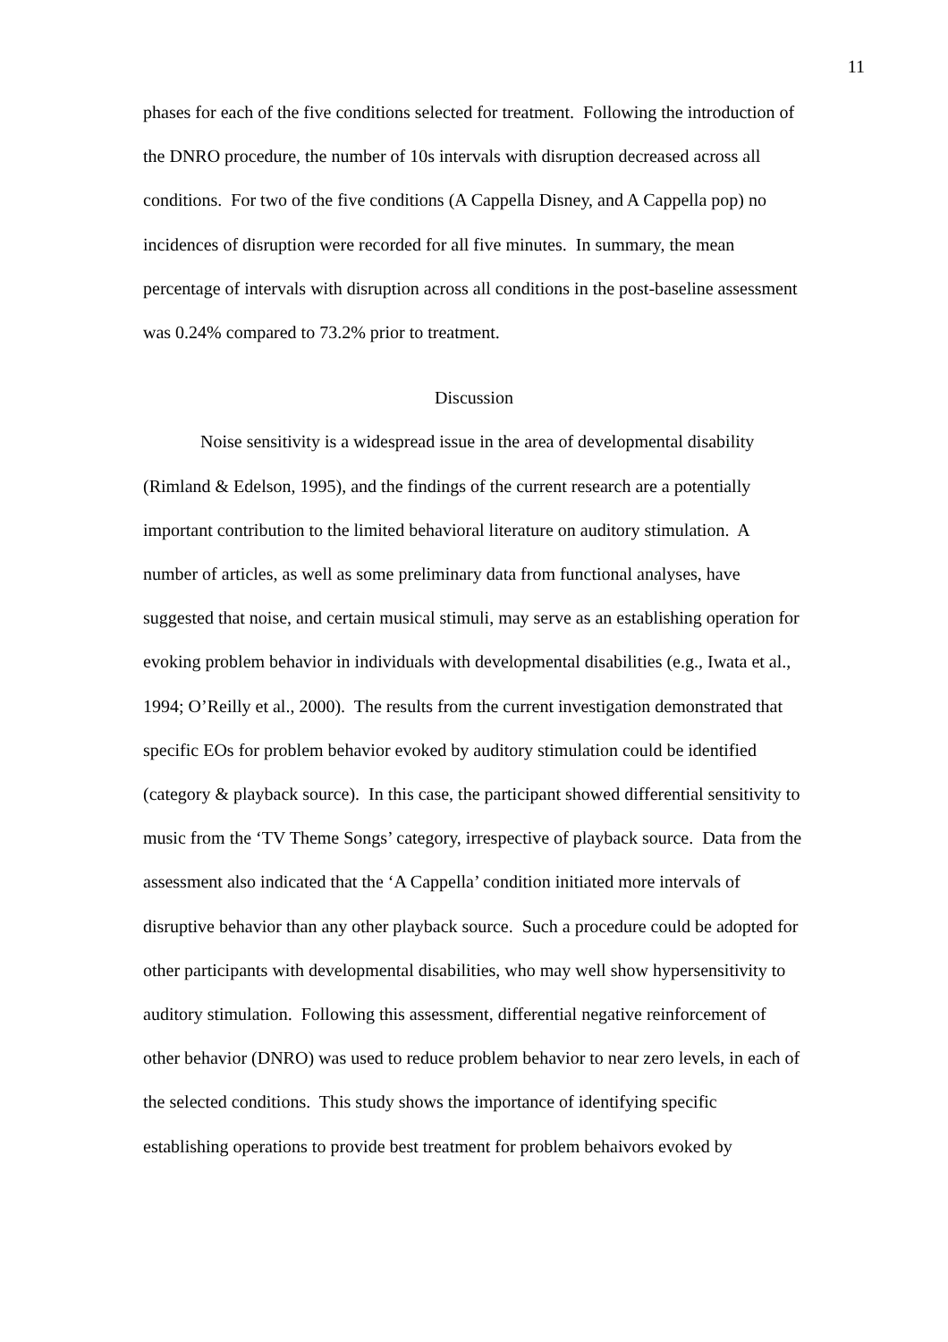11
phases for each of the five conditions selected for treatment. Following the introduction of the DNRO procedure, the number of 10s intervals with disruption decreased across all conditions. For two of the five conditions (A Cappella Disney, and A Cappella pop) no incidences of disruption were recorded for all five minutes. In summary, the mean percentage of intervals with disruption across all conditions in the post-baseline assessment was 0.24% compared to 73.2% prior to treatment.
Discussion
Noise sensitivity is a widespread issue in the area of developmental disability (Rimland & Edelson, 1995), and the findings of the current research are a potentially important contribution to the limited behavioral literature on auditory stimulation. A number of articles, as well as some preliminary data from functional analyses, have suggested that noise, and certain musical stimuli, may serve as an establishing operation for evoking problem behavior in individuals with developmental disabilities (e.g., Iwata et al., 1994; O’Reilly et al., 2000). The results from the current investigation demonstrated that specific EOs for problem behavior evoked by auditory stimulation could be identified (category & playback source). In this case, the participant showed differential sensitivity to music from the ‘TV Theme Songs’ category, irrespective of playback source. Data from the assessment also indicated that the ‘A Cappella’ condition initiated more intervals of disruptive behavior than any other playback source. Such a procedure could be adopted for other participants with developmental disabilities, who may well show hypersensitivity to auditory stimulation. Following this assessment, differential negative reinforcement of other behavior (DNRO) was used to reduce problem behavior to near zero levels, in each of the selected conditions. This study shows the importance of identifying specific establishing operations to provide best treatment for problem behaivors evoked by